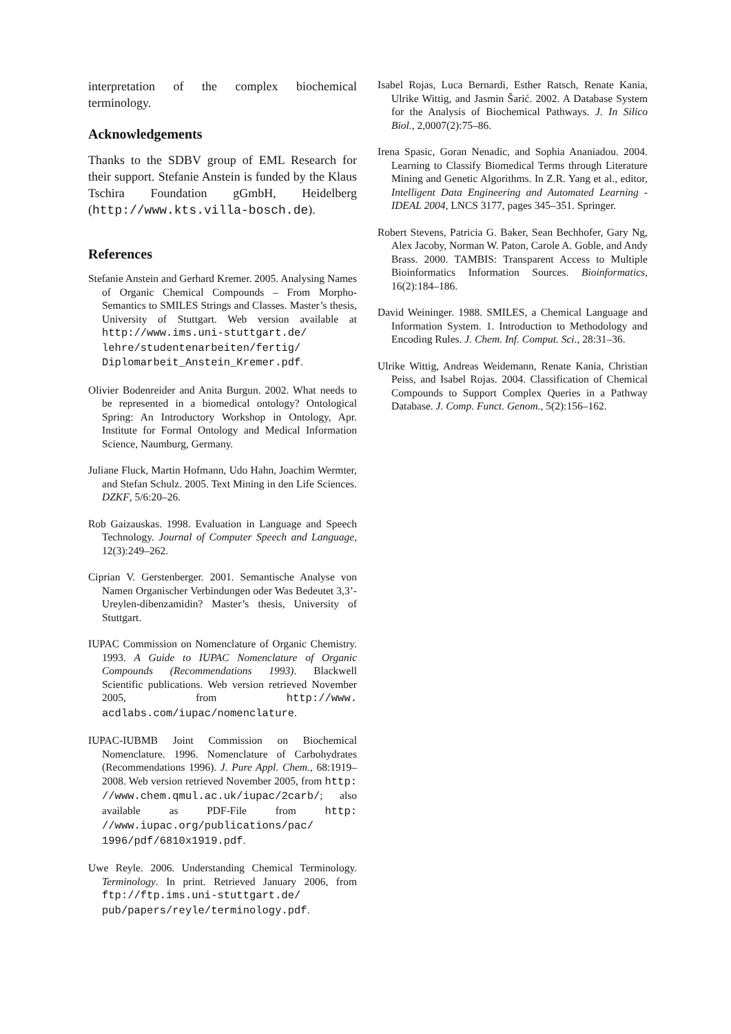interpretation of the complex biochemical terminology.
Acknowledgements
Thanks to the SDBV group of EML Research for their support. Stefanie Anstein is funded by the Klaus Tschira Foundation gGmbH, Heidelberg (http://www.kts.villa-bosch.de).
References
Stefanie Anstein and Gerhard Kremer. 2005. Analysing Names of Organic Chemical Compounds – From Morpho-Semantics to SMILES Strings and Classes. Master’s thesis, University of Stuttgart. Web version available at http://www.ims.uni-stuttgart.de/ lehre/studentenarbeiten/fertig/ Diplomarbeit_Anstein_Kremer.pdf.
Olivier Bodenreider and Anita Burgun. 2002. What needs to be represented in a biomedical ontology? Ontological Spring: An Introductory Workshop in Ontology, Apr. Institute for Formal Ontology and Medical Information Science, Naumburg, Germany.
Juliane Fluck, Martin Hofmann, Udo Hahn, Joachim Wermter, and Stefan Schulz. 2005. Text Mining in den Life Sciences. DZKF, 5/6:20–26.
Rob Gaizauskas. 1998. Evaluation in Language and Speech Technology. Journal of Computer Speech and Language, 12(3):249–262.
Ciprian V. Gerstenberger. 2001. Semantische Analyse von Namen Organischer Verbindungen oder Was Bedeutet 3,3’-Ureylen-dibenzamidin? Master’s thesis, University of Stuttgart.
IUPAC Commission on Nomenclature of Organic Chemistry. 1993. A Guide to IUPAC Nomenclature of Organic Compounds (Recommendations 1993). Blackwell Scientific publications. Web version retrieved November 2005, from http://www. acdlabs.com/iupac/nomenclature.
IUPAC-IUBMB Joint Commission on Biochemical Nomenclature. 1996. Nomenclature of Carbohydrates (Recommendations 1996). J. Pure Appl. Chem., 68:1919–2008. Web version retrieved November 2005, from http: //www.chem.qmul.ac.uk/iupac/2carb/; also available as PDF-File from http: //www.iupac.org/publications/pac/ 1996/pdf/6810x1919.pdf.
Uwe Reyle. 2006. Understanding Chemical Terminology. Terminology. In print. Retrieved January 2006, from ftp://ftp.ims.uni-stuttgart.de/ pub/papers/reyle/terminology.pdf.
Isabel Rojas, Luca Bernardi, Esther Ratsch, Renate Kania, Ulrike Wittig, and Jasmin Šarić. 2002. A Database System for the Analysis of Biochemical Pathways. J. In Silico Biol., 2,0007(2):75–86.
Irena Spasic, Goran Nenadic, and Sophia Ananiadou. 2004. Learning to Classify Biomedical Terms through Literature Mining and Genetic Algorithms. In Z.R. Yang et al., editor, Intelligent Data Engineering and Automated Learning - IDEAL 2004, LNCS 3177, pages 345–351. Springer.
Robert Stevens, Patricia G. Baker, Sean Bechhofer, Gary Ng, Alex Jacoby, Norman W. Paton, Carole A. Goble, and Andy Brass. 2000. TAMBIS: Transparent Access to Multiple Bioinformatics Information Sources. Bioinformatics, 16(2):184–186.
David Weininger. 1988. SMILES, a Chemical Language and Information System. 1. Introduction to Methodology and Encoding Rules. J. Chem. Inf. Comput. Sci., 28:31–36.
Ulrike Wittig, Andreas Weidemann, Renate Kania, Christian Peiss, and Isabel Rojas. 2004. Classification of Chemical Compounds to Support Complex Queries in a Pathway Database. J. Comp. Funct. Genom., 5(2):156–162.